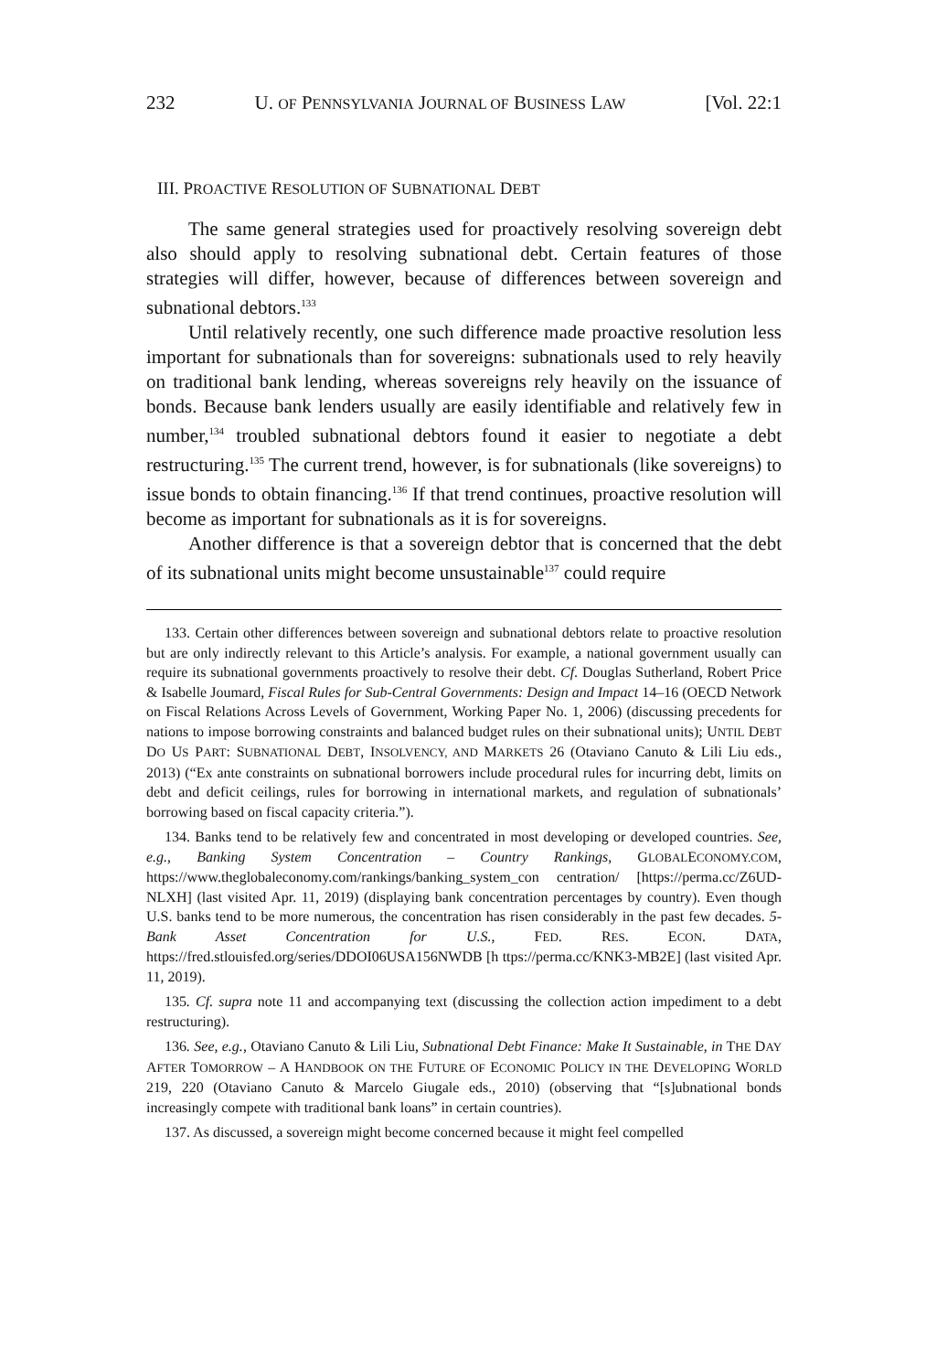232 U. OF PENNSYLVANIA JOURNAL OF BUSINESS LAW [Vol. 22:1
III. PROACTIVE RESOLUTION OF SUBNATIONAL DEBT
The same general strategies used for proactively resolving sovereign debt also should apply to resolving subnational debt. Certain features of those strategies will differ, however, because of differences between sovereign and subnational debtors.<sup>133</sup>
Until relatively recently, one such difference made proactive resolution less important for subnationals than for sovereigns: subnationals used to rely heavily on traditional bank lending, whereas sovereigns rely heavily on the issuance of bonds. Because bank lenders usually are easily identifiable and relatively few in number,<sup>134</sup> troubled subnational debtors found it easier to negotiate a debt restructuring.<sup>135</sup> The current trend, however, is for subnationals (like sovereigns) to issue bonds to obtain financing.<sup>136</sup> If that trend continues, proactive resolution will become as important for subnationals as it is for sovereigns.
Another difference is that a sovereign debtor that is concerned that the debt of its subnational units might become unsustainable<sup>137</sup> could require
133. Certain other differences between sovereign and subnational debtors relate to proactive resolution but are only indirectly relevant to this Article’s analysis. For example, a national government usually can require its subnational governments proactively to resolve their debt. Cf. Douglas Sutherland, Robert Price & Isabelle Joumard, Fiscal Rules for Sub-Central Governments: Design and Impact 14–16 (OECD Network on Fiscal Relations Across Levels of Government, Working Paper No. 1, 2006) (discussing precedents for nations to impose borrowing constraints and balanced budget rules on their subnational units); UNTIL DEBT DO US PART: SUBNATIONAL DEBT, INSOLVENCY, AND MARKETS 26 (Otaviano Canuto & Lili Liu eds., 2013) (“Ex ante constraints on subnational borrowers include procedural rules for incurring debt, limits on debt and deficit ceilings, rules for borrowing in international markets, and regulation of subnationals’ borrowing based on fiscal capacity criteria.”).
134. Banks tend to be relatively few and concentrated in most developing or developed countries. See, e.g., Banking System Concentration – Country Rankings, GLOBALECONOMY.COM, https://www.theglobaleconomy.com/rankings/banking_system_con centration/ [https://perma.cc/Z6UD-NLXH] (last visited Apr. 11, 2019) (displaying bank concentration percentages by country). Even though U.S. banks tend to be more numerous, the concentration has risen considerably in the past few decades. 5-Bank Asset Concentration for U.S., FED. RES. ECON. DATA, https://fred.stlouisfed.org/series/DDOI06USA156NWDB [h ttps://perma.cc/KNK3-MB2E] (last visited Apr. 11, 2019).
135. Cf. supra note 11 and accompanying text (discussing the collection action impediment to a debt restructuring).
136. See, e.g., Otaviano Canuto & Lili Liu, Subnational Debt Finance: Make It Sustainable, in THE DAY AFTER TOMORROW – A HANDBOOK ON THE FUTURE OF ECONOMIC POLICY IN THE DEVELOPING WORLD 219, 220 (Otaviano Canuto & Marcelo Giugale eds., 2010) (observing that “[s]ubnational bonds increasingly compete with traditional bank loans” in certain countries).
137. As discussed, a sovereign might become concerned because it might feel compelled